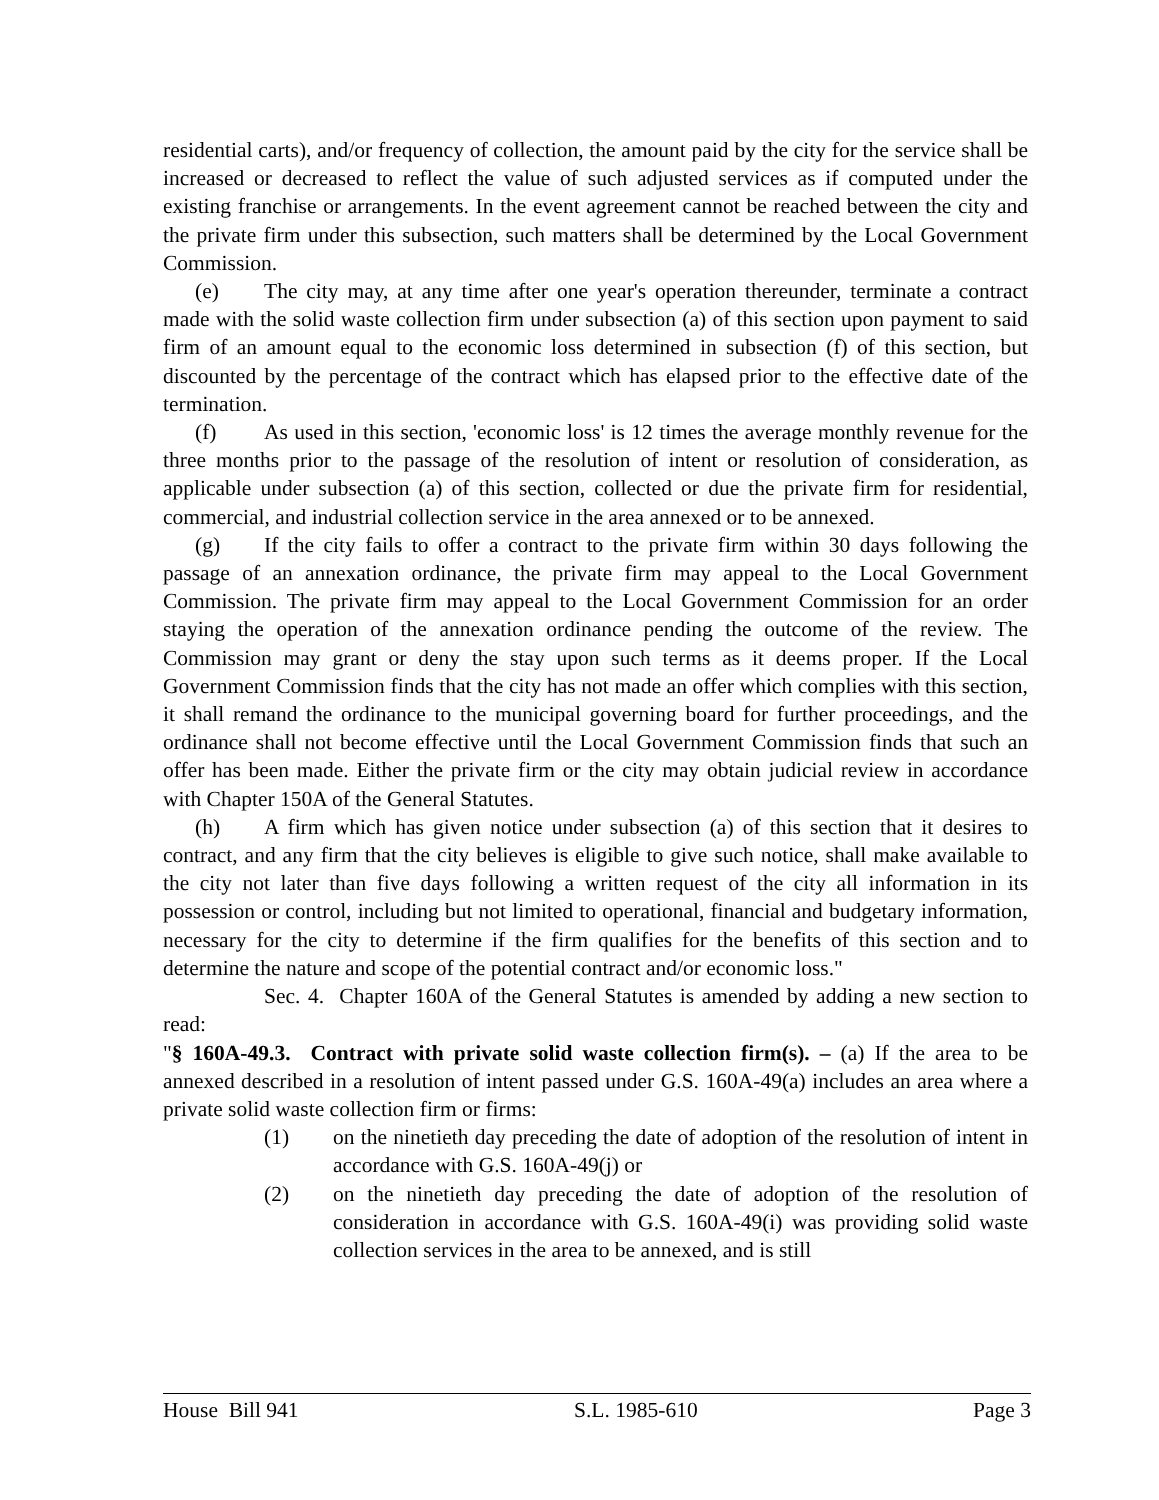residential carts), and/or frequency of collection, the amount paid by the city for the service shall be increased or decreased to reflect the value of such adjusted services as if computed under the existing franchise or arrangements. In the event agreement cannot be reached between the city and the private firm under this subsection, such matters shall be determined by the Local Government Commission.
(e) The city may, at any time after one year's operation thereunder, terminate a contract made with the solid waste collection firm under subsection (a) of this section upon payment to said firm of an amount equal to the economic loss determined in subsection (f) of this section, but discounted by the percentage of the contract which has elapsed prior to the effective date of the termination.
(f) As used in this section, 'economic loss' is 12 times the average monthly revenue for the three months prior to the passage of the resolution of intent or resolution of consideration, as applicable under subsection (a) of this section, collected or due the private firm for residential, commercial, and industrial collection service in the area annexed or to be annexed.
(g) If the city fails to offer a contract to the private firm within 30 days following the passage of an annexation ordinance, the private firm may appeal to the Local Government Commission. The private firm may appeal to the Local Government Commission for an order staying the operation of the annexation ordinance pending the outcome of the review. The Commission may grant or deny the stay upon such terms as it deems proper. If the Local Government Commission finds that the city has not made an offer which complies with this section, it shall remand the ordinance to the municipal governing board for further proceedings, and the ordinance shall not become effective until the Local Government Commission finds that such an offer has been made. Either the private firm or the city may obtain judicial review in accordance with Chapter 150A of the General Statutes.
(h) A firm which has given notice under subsection (a) of this section that it desires to contract, and any firm that the city believes is eligible to give such notice, shall make available to the city not later than five days following a written request of the city all information in its possession or control, including but not limited to operational, financial and budgetary information, necessary for the city to determine if the firm qualifies for the benefits of this section and to determine the nature and scope of the potential contract and/or economic loss."
Sec. 4. Chapter 160A of the General Statutes is amended by adding a new section to read:
"§ 160A-49.3. Contract with private solid waste collection firm(s). – (a) If the area to be annexed described in a resolution of intent passed under G.S. 160A-49(a) includes an area where a private solid waste collection firm or firms:
(1) on the ninetieth day preceding the date of adoption of the resolution of intent in accordance with G.S. 160A-49(j) or
(2) on the ninetieth day preceding the date of adoption of the resolution of consideration in accordance with G.S. 160A-49(i) was providing solid waste collection services in the area to be annexed, and is still
House Bill 941 S.L. 1985-610 Page 3